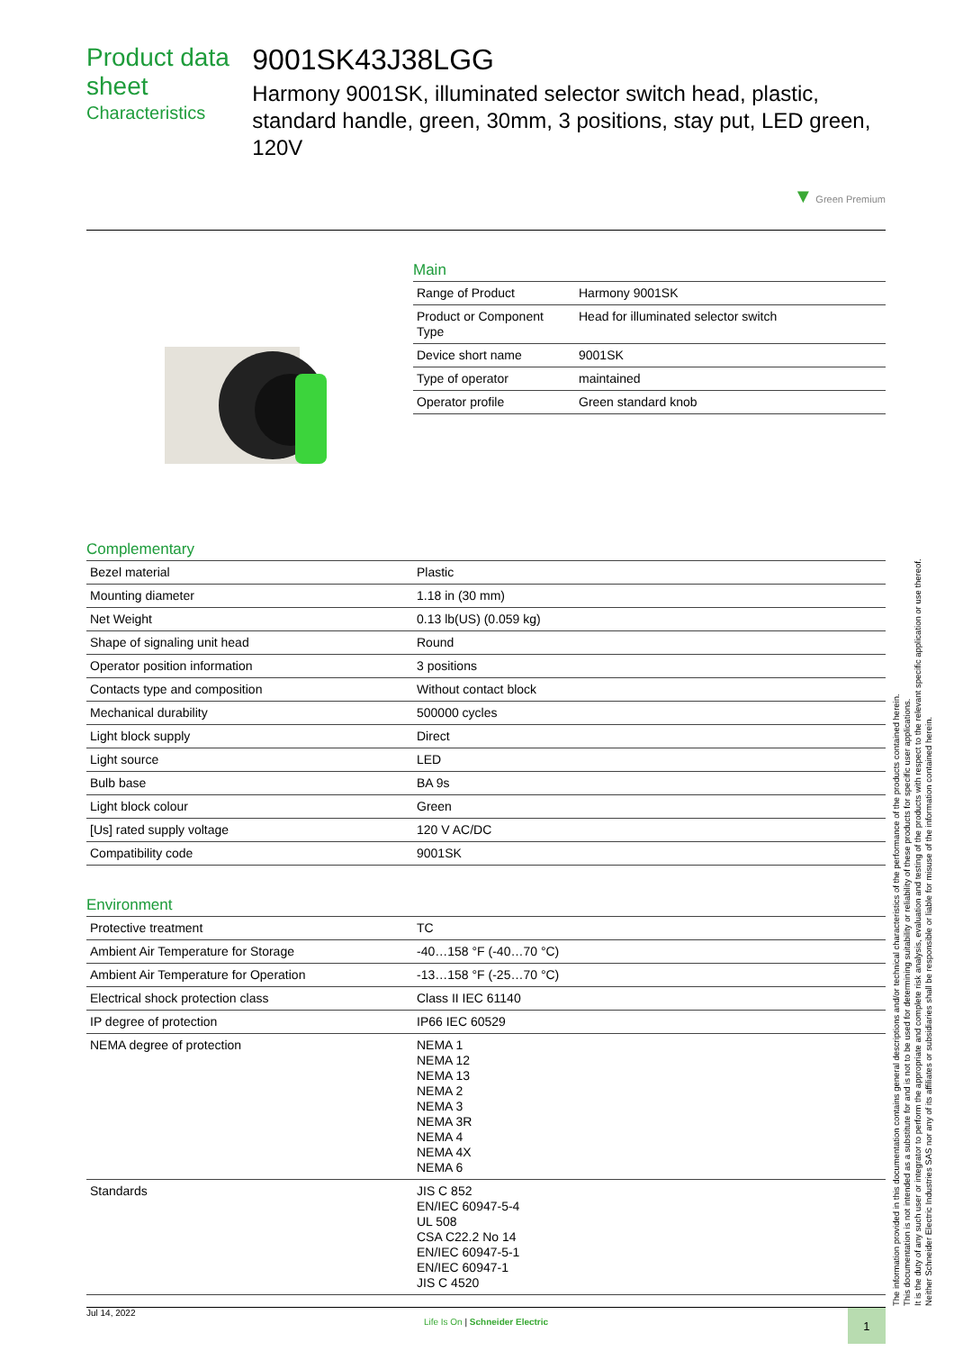Product data sheet
Characteristics
9001SK43J38LGG
Harmony 9001SK, illuminated selector switch head, plastic, standard handle, green, 30mm, 3 positions, stay put, LED green, 120V
▼ Green Premium
Main
| Range of Product | Harmony 9001SK |
| Product or Component Type | Head for illuminated selector switch |
| Device short name | 9001SK |
| Type of operator | maintained |
| Operator profile | Green standard knob |
Complementary
| Bezel material | Plastic |
| Mounting diameter | 1.18 in (30 mm) |
| Net Weight | 0.13 lb(US) (0.059 kg) |
| Shape of signaling unit head | Round |
| Operator position information | 3 positions |
| Contacts type and composition | Without contact block |
| Mechanical durability | 500000 cycles |
| Light block supply | Direct |
| Light source | LED |
| Bulb base | BA 9s |
| Light block colour | Green |
| [Us] rated supply voltage | 120 V AC/DC |
| Compatibility code | 9001SK |
Environment
| Protective treatment | TC |
| Ambient Air Temperature for Storage | -40…158 °F (-40…70 °C) |
| Ambient Air Temperature for Operation | -13…158 °F (-25…70 °C) |
| Electrical shock protection class | Class II IEC 61140 |
| IP degree of protection | IP66 IEC 60529 |
| NEMA degree of protection | NEMA 1 NEMA 12 NEMA 13 NEMA 2 NEMA 3 NEMA 3R NEMA 4 NEMA 4X NEMA 6 |
| Standards | JIS C 852 EN/IEC 60947-5-4 UL 508 CSA C22.2 No 14 EN/IEC 60947-5-1 EN/IEC 60947-1 JIS C 4520 |
The information provided in this documentation contains general descriptions and/or technical characteristics of the performance of the products contained herein.
This documentation is not intended as a substitute for and is not to be used for determining suitability or reliability of these products for specific user applications.
It is the duty of any such user or integrator to perform the appropriate and complete risk analysis, evaluation and testing of the products with respect to the relevant specific application or use thereof.
Neither Schneider Electric Industries SAS nor any of its affiliates or subsidiaries shall be responsible or liable for misuse of the information contained herein.
Jul 14, 2022
Life Is On | Schneider Electric
1